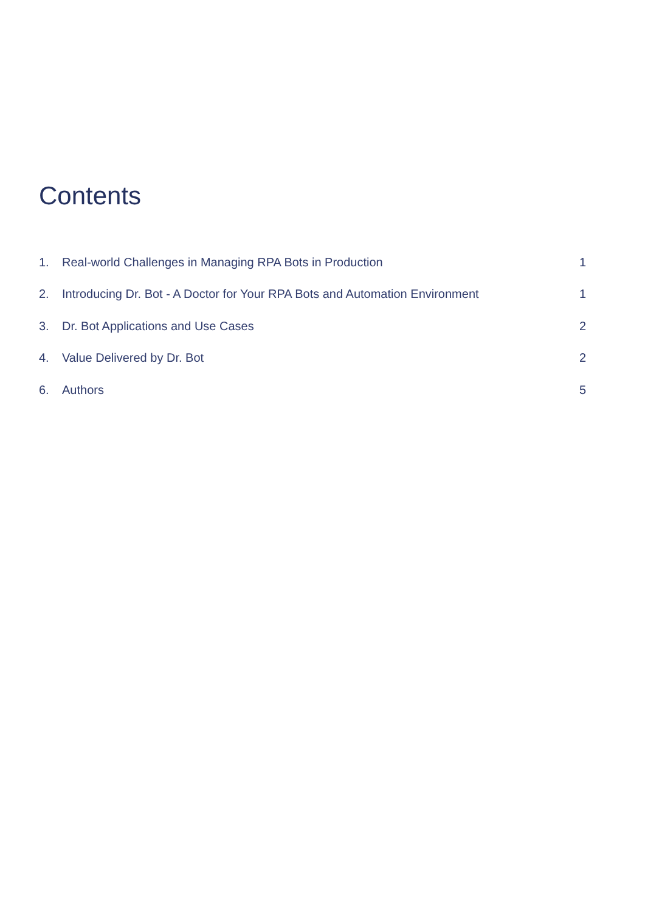Contents
| 1. | Real-world Challenges in Managing RPA Bots in Production | 1 |
| 2. | Introducing Dr. Bot - A Doctor for Your RPA Bots and Automation Environment | 1 |
| 3. | Dr. Bot Applications and Use Cases | 2 |
| 4. | Value Delivered by Dr. Bot | 2 |
| 6. | Authors | 5 |